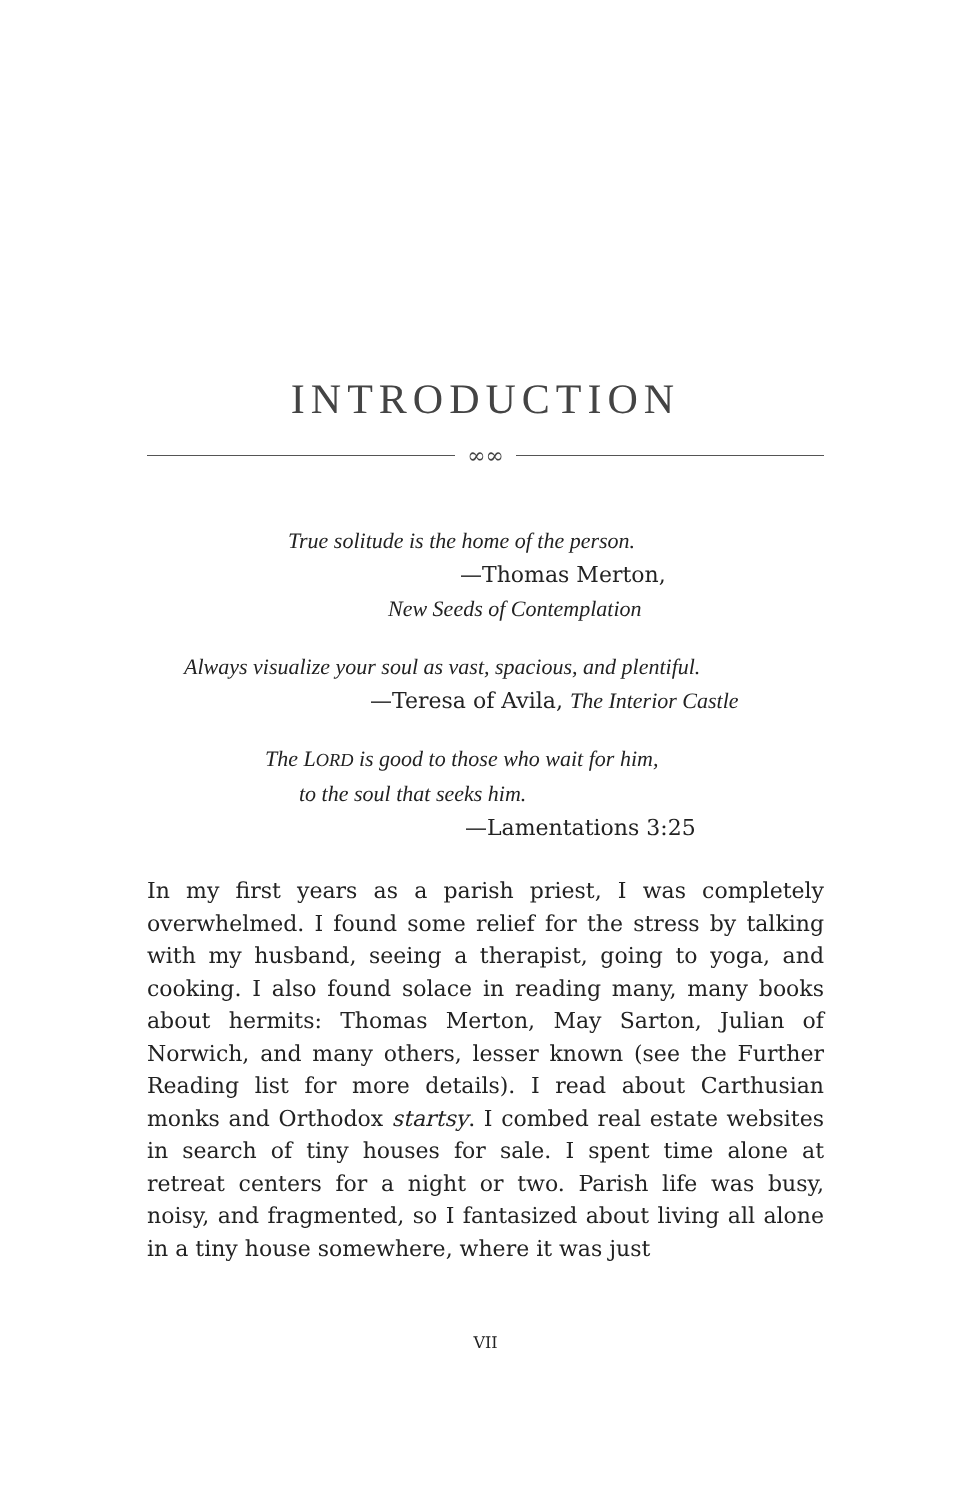INTRODUCTION
∞∞
True solitude is the home of the person.
—Thomas Merton,
New Seeds of Contemplation
Always visualize your soul as vast, spacious, and plentiful.
—Teresa of Avila, The Interior Castle
The LORD is good to those who wait for him,
to the soul that seeks him.
—Lamentations 3:25
In my first years as a parish priest, I was completely overwhelmed. I found some relief for the stress by talking with my husband, seeing a therapist, going to yoga, and cooking. I also found solace in reading many, many books about hermits: Thomas Merton, May Sarton, Julian of Norwich, and many others, lesser known (see the Further Reading list for more details). I read about Carthusian monks and Orthodox startsy. I combed real estate websites in search of tiny houses for sale. I spent time alone at retreat centers for a night or two. Parish life was busy, noisy, and fragmented, so I fantasized about living all alone in a tiny house somewhere, where it was just
VII